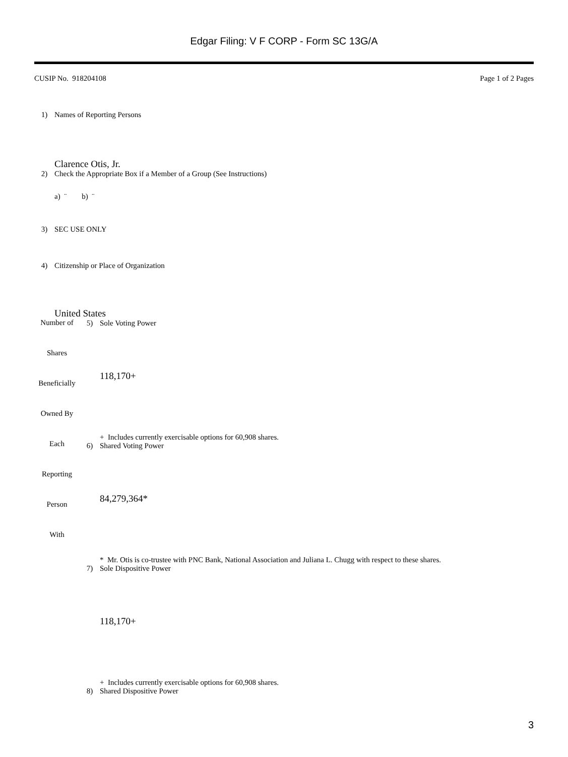Edgar Filing: V F CORP - Form SC 13G/A
CUSIP No. 918204108 Page 1 of 2 Pages
| 1) | Names of Reporting Persons |
| | Clarence Otis, Jr. |
| 2) | Check the Appropriate Box if a Member of a Group (See Instructions) |
| | a) ¨ b) ¨ |
| 3) | SEC USE ONLY |
| 4) | Citizenship or Place of Organization |
| | United States |
| Number of Shares Beneficially Owned By Each Reporting Person With | 5) | Sole Voting Power 118,170+ + Includes currently exercisable options for 60,908 shares. |
| | 6) | Shared Voting Power 84,279,364* * Mr. Otis is co-trustee with PNC Bank, National Association and Juliana L. Chugg with respect to these shares. |
| | 7) | Sole Dispositive Power 118,170+ + Includes currently exercisable options for 60,908 shares. |
| | 8) | Shared Dispositive Power |
3